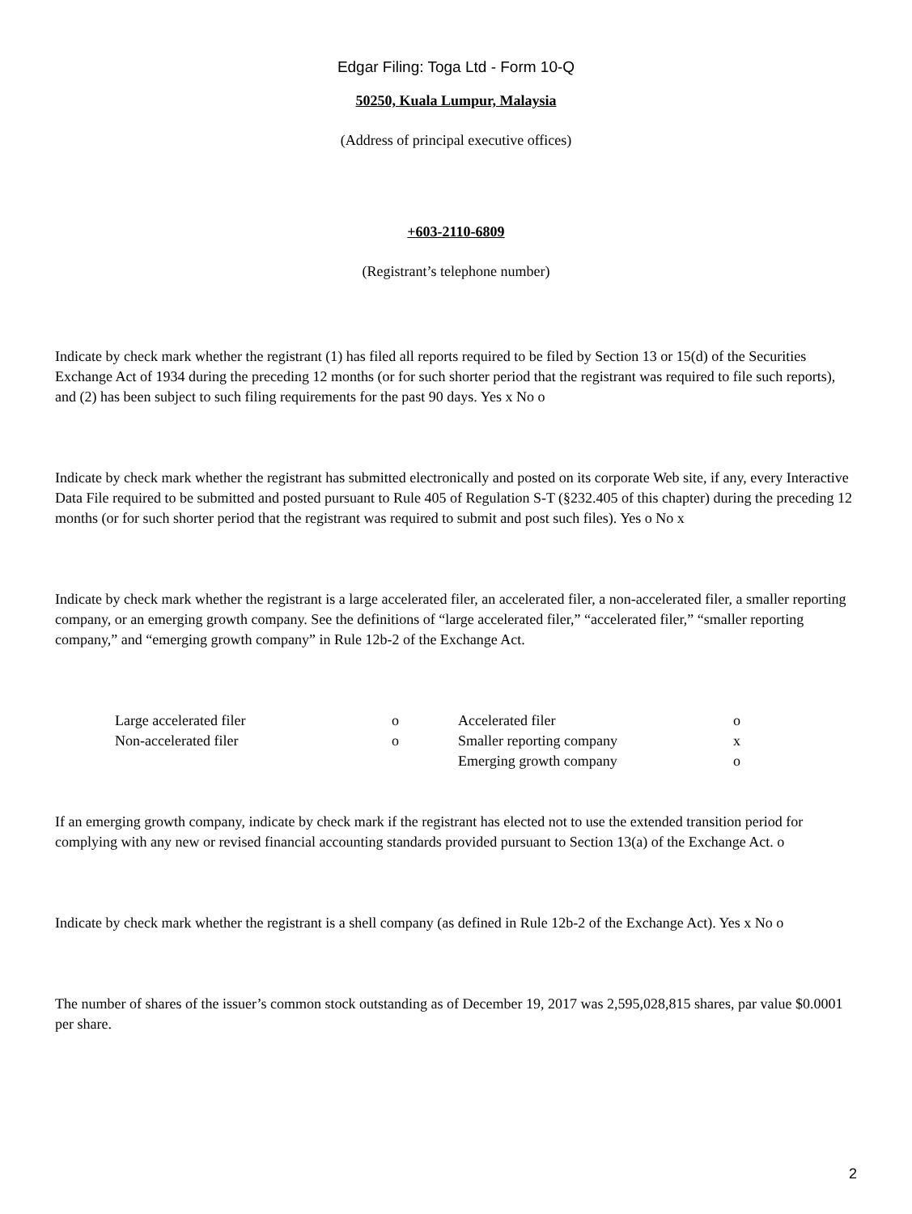Edgar Filing: Toga Ltd - Form 10-Q
50250, Kuala Lumpur, Malaysia
(Address of principal executive offices)
+603-2110-6809
(Registrant’s telephone number)
Indicate by check mark whether the registrant (1) has filed all reports required to be filed by Section 13 or 15(d) of the Securities Exchange Act of 1934 during the preceding 12 months (or for such shorter period that the registrant was required to file such reports), and (2) has been subject to such filing requirements for the past 90 days. Yes x No o
Indicate by check mark whether the registrant has submitted electronically and posted on its corporate Web site, if any, every Interactive Data File required to be submitted and posted pursuant to Rule 405 of Regulation S-T (§232.405 of this chapter) during the preceding 12 months (or for such shorter period that the registrant was required to submit and post such files). Yes o No x
Indicate by check mark whether the registrant is a large accelerated filer, an accelerated filer, a non-accelerated filer, a smaller reporting company, or an emerging growth company. See the definitions of “large accelerated filer,” “accelerated filer,” “smaller reporting company,” and “emerging growth company” in Rule 12b-2 of the Exchange Act.
| Large accelerated filer | o | Accelerated filer | o |
| Non-accelerated filer | o | Smaller reporting company | x |
| | | Emerging growth company | o |
If an emerging growth company, indicate by check mark if the registrant has elected not to use the extended transition period for complying with any new or revised financial accounting standards provided pursuant to Section 13(a) of the Exchange Act. o
Indicate by check mark whether the registrant is a shell company (as defined in Rule 12b-2 of the Exchange Act). Yes x No o
The number of shares of the issuer’s common stock outstanding as of December 19, 2017 was 2,595,028,815 shares, par value $0.0001 per share.
2